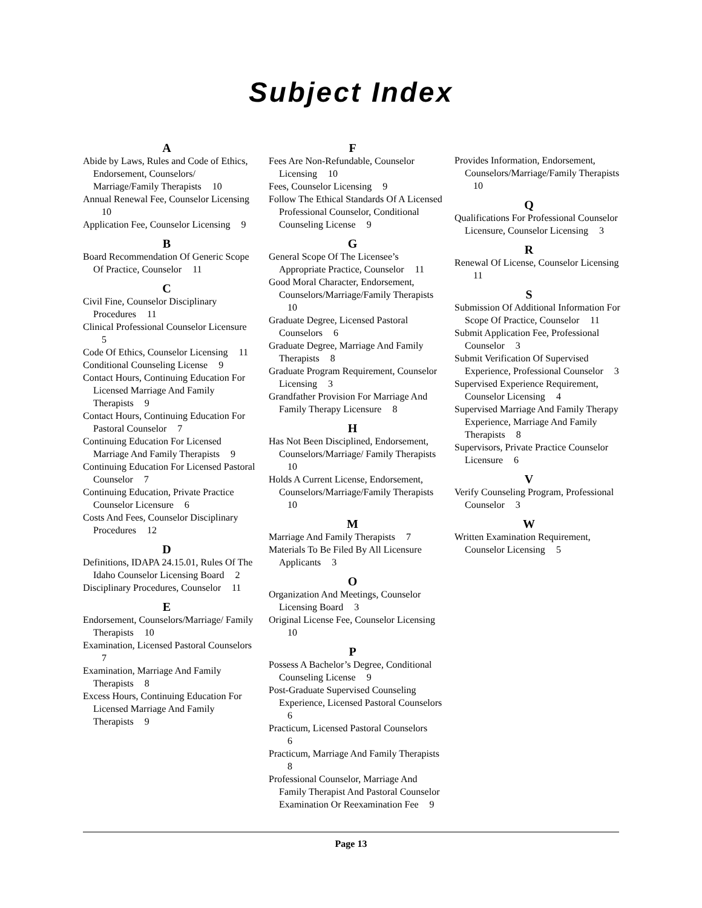Subject Index
A
Abide by Laws, Rules and Code of Ethics, Endorsement, Counselors/ Marriage/Family Therapists 10
Annual Renewal Fee, Counselor Licensing 10
Application Fee, Counselor Licensing 9
B
Board Recommendation Of Generic Scope Of Practice, Counselor 11
C
Civil Fine, Counselor Disciplinary Procedures 11
Clinical Professional Counselor Licensure 5
Code Of Ethics, Counselor Licensing 11
Conditional Counseling License 9
Contact Hours, Continuing Education For Licensed Marriage And Family Therapists 9
Contact Hours, Continuing Education For Pastoral Counselor 7
Continuing Education For Licensed Marriage And Family Therapists 9
Continuing Education For Licensed Pastoral Counselor 7
Continuing Education, Private Practice Counselor Licensure 6
Costs And Fees, Counselor Disciplinary Procedures 12
D
Definitions, IDAPA 24.15.01, Rules Of The Idaho Counselor Licensing Board 2
Disciplinary Procedures, Counselor 11
E
Endorsement, Counselors/Marriage/ Family Therapists 10
Examination, Licensed Pastoral Counselors 7
Examination, Marriage And Family Therapists 8
Excess Hours, Continuing Education For Licensed Marriage And Family Therapists 9
F
Fees Are Non-Refundable, Counselor Licensing 10
Fees, Counselor Licensing 9
Follow The Ethical Standards Of A Licensed Professional Counselor, Conditional Counseling License 9
G
General Scope Of The Licensee’s Appropriate Practice, Counselor 11
Good Moral Character, Endorsement, Counselors/Marriage/Family Therapists 10
Graduate Degree, Licensed Pastoral Counselors 6
Graduate Degree, Marriage And Family Therapists 8
Graduate Program Requirement, Counselor Licensing 3
Grandfather Provision For Marriage And Family Therapy Licensure 8
H
Has Not Been Disciplined, Endorsement, Counselors/Marriage/ Family Therapists 10
Holds A Current License, Endorsement, Counselors/Marriage/Family Therapists 10
M
Marriage And Family Therapists 7
Materials To Be Filed By All Licensure Applicants 3
O
Organization And Meetings, Counselor Licensing Board 3
Original License Fee, Counselor Licensing 10
P
Possess A Bachelor’s Degree, Conditional Counseling License 9
Post-Graduate Supervised Counseling Experience, Licensed Pastoral Counselors 6
Practicum, Licensed Pastoral Counselors 6
Practicum, Marriage And Family Therapists 8
Professional Counselor, Marriage And Family Therapist And Pastoral Counselor Examination Or Reexamination Fee 9
Provides Information, Endorsement, Counselors/Marriage/Family Therapists 10
Q
Qualifications For Professional Counselor Licensure, Counselor Licensing 3
R
Renewal Of License, Counselor Licensing 11
S
Submission Of Additional Information For Scope Of Practice, Counselor 11
Submit Application Fee, Professional Counselor 3
Submit Verification Of Supervised Experience, Professional Counselor 3
Supervised Experience Requirement, Counselor Licensing 4
Supervised Marriage And Family Therapy Experience, Marriage And Family Therapists 8
Supervisors, Private Practice Counselor Licensure 6
V
Verify Counseling Program, Professional Counselor 3
W
Written Examination Requirement, Counselor Licensing 5
Page 13